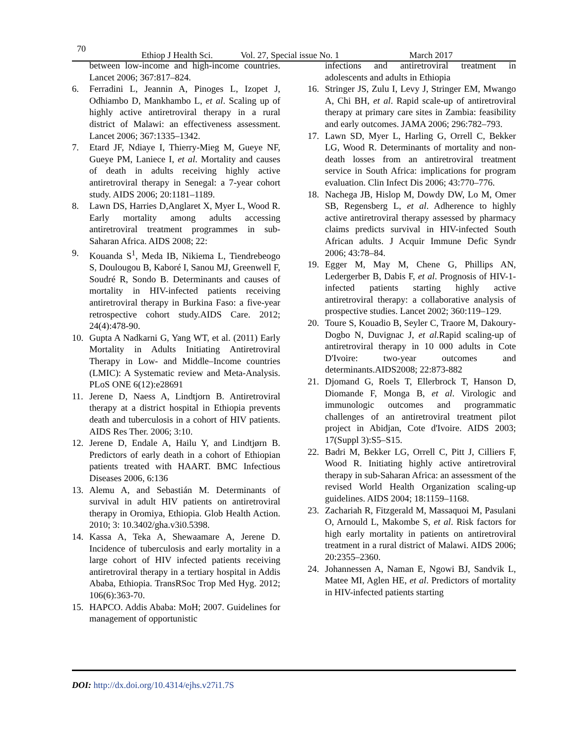70
Ethiop J Health Sci. Vol. 27, Special issue No. 1 March 2017
between low-income and high-income countries. Lancet 2006; 367:817–824.
6. Ferradini L, Jeannin A, Pinoges L, Izopet J, Odhiambo D, Mankhambo L, et al. Scaling up of highly active antiretroviral therapy in a rural district of Malawi: an effectiveness assessment. Lancet 2006; 367:1335–1342.
7. Etard JF, Ndiaye I, Thierry-Mieg M, Gueye NF, Gueye PM, Laniece I, et al. Mortality and causes of death in adults receiving highly active antiretroviral therapy in Senegal: a 7-year cohort study. AIDS 2006; 20:1181–1189.
8. Lawn DS, Harries D,Anglaret X, Myer L, Wood R. Early mortality among adults accessing antiretroviral treatment programmes in sub-Saharan Africa. AIDS 2008; 22:
9. Kouanda S<sup>1</sup>, Meda IB, Nikiema L, Tiendrebeogo S, Doulougou B, Kaboré I, Sanou MJ, Greenwell F, Soudré R, Sondo B. Determinants and causes of mortality in HIV-infected patients receiving antiretroviral therapy in Burkina Faso: a five-year retrospective cohort study.AIDS Care. 2012; 24(4):478-90.
10. Gupta A Nadkarni G, Yang WT, et al. (2011) Early Mortality in Adults Initiating Antiretroviral Therapy in Low- and Middle–Income countries (LMIC): A Systematic review and Meta-Analysis. PLoS ONE 6(12):e28691
11. Jerene D, Naess A, Lindtjorn B. Antiretroviral therapy at a district hospital in Ethiopia prevents death and tuberculosis in a cohort of HIV patients. AIDS Res Ther. 2006; 3:10.
12. Jerene D, Endale A, Hailu Y, and Lindtjørn B. Predictors of early death in a cohort of Ethiopian patients treated with HAART. BMC Infectious Diseases 2006, 6:136
13. Alemu A, and Sebastián M. Determinants of survival in adult HIV patients on antiretroviral therapy in Oromiya, Ethiopia. Glob Health Action. 2010; 3: 10.3402/gha.v3i0.5398.
14. Kassa A, Teka A, Shewaamare A, Jerene D. Incidence of tuberculosis and early mortality in a large cohort of HIV infected patients receiving antiretroviral therapy in a tertiary hospital in Addis Ababa, Ethiopia. TransRSoc Trop Med Hyg. 2012; 106(6):363-70.
15. HAPCO. Addis Ababa: MoH; 2007. Guidelines for management of opportunistic
infections and antiretroviral treatment in adolescents and adults in Ethiopia
16. Stringer JS, Zulu I, Levy J, Stringer EM, Mwango A, Chi BH, et al. Rapid scale-up of antiretroviral therapy at primary care sites in Zambia: feasibility and early outcomes. JAMA 2006; 296:782–793.
17. Lawn SD, Myer L, Harling G, Orrell C, Bekker LG, Wood R. Determinants of mortality and non-death losses from an antiretroviral treatment service in South Africa: implications for program evaluation. Clin Infect Dis 2006; 43:770–776.
18. Nachega JB, Hislop M, Dowdy DW, Lo M, Omer SB, Regensberg L, et al. Adherence to highly active antiretroviral therapy assessed by pharmacy claims predicts survival in HIV-infected South African adults. J Acquir Immune Defic Syndr 2006; 43:78–84.
19. Egger M, May M, Chene G, Phillips AN, Ledergerber B, Dabis F, et al. Prognosis of HIV-1-infected patients starting highly active antiretroviral therapy: a collaborative analysis of prospective studies. Lancet 2002; 360:119–129.
20. Toure S, Kouadio B, Seyler C, Traore M, Dakoury-Dogbo N, Duvignac J, et al. Rapid scaling-up of antiretroviral therapy in 10 000 adults in Cote D'Ivoire: two-year outcomes and determinants.AIDS2008; 22:873-882
21. Djomand G, Roels T, Ellerbrock T, Hanson D, Diomande F, Monga B, et al. Virologic and immunologic outcomes and programmatic challenges of an antiretroviral treatment pilot project in Abidjan, Cote d'Ivoire. AIDS 2003; 17(Suppl 3):S5–S15.
22. Badri M, Bekker LG, Orrell C, Pitt J, Cilliers F, Wood R. Initiating highly active antiretroviral therapy in sub-Saharan Africa: an assessment of the revised World Health Organization scaling-up guidelines. AIDS 2004; 18:1159–1168.
23. Zachariah R, Fitzgerald M, Massaquoi M, Pasulani O, Arnould L, Makombe S, et al. Risk factors for high early mortality in patients on antiretroviral treatment in a rural district of Malawi. AIDS 2006; 20:2355–2360.
24. Johannessen A, Naman E, Ngowi BJ, Sandvik L, Matee MI, Aglen HE, et al. Predictors of mortality in HIV-infected patients starting
DOI: http://dx.doi.org/10.4314/ejhs.v27i1.7S